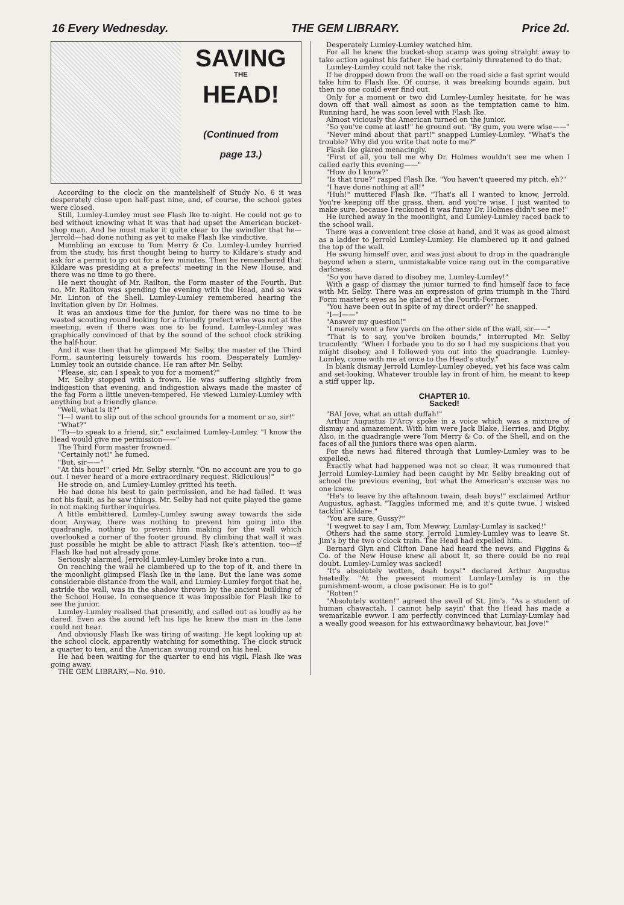16 Every Wednesday. THE GEM LIBRARY. Price 2d.
SAVING
THE
HEAD!
(Continued from
page 13.)
According to the clock on the mantelshelf of Study No. 6 it was desperately close upon half-past nine, and, of course, the school gates were closed.
Still, Lumley-Lumley must see Flash Ike to-night. He could not go to bed without knowing what it was that had upset the American bucket-shop man. And he must make it quite clear to the swindler that he—Jerrold—had done nothing as yet to make Flash Ike vindictive.
Mumbling an excuse to Tom Merry & Co. Lumley-Lumley hurried from the study, his first thought being to hurry to Kildare's study and ask for a permit to go out for a few minutes. Then he remembered that Kildare was presiding at a prefects' meeting in the New House, and there was no time to go there.
He next thought of Mr. Railton, the Form master of the Fourth. But no, Mr. Railton was spending the evening with the Head, and so was Mr. Linton of the Shell. Lumley-Lumley remembered hearing the invitation given by Dr. Holmes.
It was an anxious time for the junior, for there was no time to be wasted scouting round looking for a friendly prefect who was not at the meeting, even if there was one to be found. Lumley-Lumley was graphically convinced of that by the sound of the school clock striking the half-hour.
And it was then that he glimpsed Mr. Selby, the master of the Third Form, sauntering leisurely towards his room. Desperately Lumley-Lumley took an outside chance. He ran after Mr. Selby.
"Please, sir, can I speak to you for a moment?"
Mr. Selby stopped with a frown. He was suffering slightly from indigestion that evening, and indigestion always made the master of the fag Form a little uneven-tempered. He viewed Lumley-Lumley with anything but a friendly glance.
"Well, what is it?"
"I—I want to slip out of the school grounds for a moment or so, sir!"
"What?"
"To—to speak to a friend, sir," exclaimed Lumley-Lumley. "I know the Head would give me permission——"
The Third Form master frowned.
"Certainly not!" he fumed.
"But, sir——"
"At this hour!" cried Mr. Selby sternly. "On no account are you to go out. I never heard of a more extraordinary request. Ridiculous!"
He strode on, and Lumley-Lumley gritted his teeth.
He had done his best to gain permission, and he had failed. It was not his fault, as he saw things. Mr. Selby had not quite played the game in not making further inquiries.
A little embittered, Lumley-Lumley swung away towards the side door. Anyway, there was nothing to prevent him going into the quadrangle, nothing to prevent him making for the wall which overlooked a corner of the footer ground. By climbing that wall it was just possible he might be able to attract Flash Ike's attention, too—if Flash Ike had not already gone.
Seriously alarmed, Jerrold Lumley-Lumley broke into a run.
On reaching the wall he clambered up to the top of it, and there in the moonlight glimpsed Flash Ike in the lane. But the lane was some considerable distance from the wall, and Lumley-Lumley forgot that he, astride the wall, was in the shadow thrown by the ancient building of the School House. In consequence it was impossible for Flash Ike to see the junior.
Lumley-Lumley realised that presently, and called out as loudly as he dared. Even as the sound left his lips he knew the man in the lane could not hear.
And obviously Flash Ike was tiring of waiting. He kept looking up at the school clock, apparently watching for something. The clock struck a quarter to ten, and the American swung round on his heel.
He had been waiting for the quarter to end his vigil. Flash Ike was going away.
THE GEM LIBRARY.—No. 910.
Desperately Lumley-Lumley watched him.
For all he knew the bucket-shop scamp was going straight away to take action against his father. He had certainly threatened to do that.
Lumley-Lumley could not take the risk.
If he dropped down from the wall on the road side a fast sprint would take him to Flash Ike. Of course, it was breaking bounds again, but then no one could ever find out.
Only for a moment or two did Lumley-Lumley hesitate, for he was down off that wall almost as soon as the temptation came to him. Running hard, he was soon level with Flash Ike.
Almost viciously the American turned on the junior.
"So you've come at last!" he ground out. "By gum, you were wise——"
"Never mind about that part!" snapped Lumley-Lumley. "What's the trouble? Why did you write that note to me?"
Flash Ike glared menacingly.
"First of all, you tell me why Dr. Holmes wouldn't see me when I called early this evening——"
"How do I know?"
"Is that true?" rasped Flash Ike. "You haven't queered my pitch, eh?"
"I have done nothing at all!"
"Huh!" muttered Flash Ike. "That's all I wanted to know, Jerrold. You're keeping off the grass, then, and you're wise. I just wanted to make sure, because I reckoned it was funny Dr. Holmes didn't see me!"
He lurched away in the moonlight, and Lumley-Lumley raced back to the school wall.
There was a convenient tree close at hand, and it was as good almost as a ladder to Jerrold Lumley-Lumley. He clambered up it and gained the top of the wall.
He swung himself over, and was just about to drop in the quadrangle beyond when a stern, unmistakable voice rang out in the comparative darkness.
"So you have dared to disobey me, Lumley-Lumley!"
With a gasp of dismay the junior turned to find himself face to face with Mr. Selby. There was an expression of grim triumph in the Third Form master's eyes as he glared at the Fourth-Former.
"You have been out in spite of my direct order?" he snapped.
"I—I——"
"Answer my question!"
"I merely went a few yards on the other side of the wall, sir——"
"That is to say, you've broken bounds," interrupted Mr. Selby truculently. "When I forbade you to do so I had my suspicions that you might disobey, and I followed you out into the quadrangle. Lumley-Lumley, come with me at once to the Head's study."
In blank dismay Jerrold Lumley-Lumley obeyed, yet his face was calm and set-looking. Whatever trouble lay in front of him, he meant to keep a stiff upper lip.
CHAPTER 10.
Sacked!
"BAI Jove, what an uttah duffah!"
Arthur Augustus D'Arcy spoke in a voice which was a mixture of dismay and amazement. With him were Jack Blake, Herries, and Digby. Also, in the quadrangle were Tom Merry & Co. of the Shell, and on the faces of all the juniors there was open alarm.
For the news had filtered through that Lumley-Lumley was to be expelled.
Exactly what had happened was not so clear. It was rumoured that Jerrold Lumley-Lumley had been caught by Mr. Selby breaking out of school the previous evening, but what the American's excuse was no one knew.
"He's to leave by the aftahnoon twain, deah boys!" exclaimed Arthur Augustus, aghast. "Taggles informed me, and it's quite twue. I wisked tacklin' Kildare."
"You are sure, Gussy?"
"I wegwet to say I am, Tom Mewwy. Lumlay-Lumlay is sacked!"
Others had the same story. Jerrold Lumley-Lumley was to leave St. Jim's by the two o'clock train. The Head had expelled him.
Bernard Glyn and Clifton Dane had heard the news, and Figgins & Co. of the New House knew all about it, so there could be no real doubt. Lumley-Lumley was sacked!
"It's absolutely wotten, deah boys!" declared Arthur Augustus heatedly. "At the pwesent moment Lumlay-Lumlay is in the punishment-woom, a close pwisoner. He is to go!"
"Rotten!"
"Absolutely wotten!" agreed the swell of St. Jim's. "As a student of human chawactah, I cannot help sayin' that the Head has made a wemarkable ewwor. I am perfectly convinced that Lumlay-Lumlay had a weally good weason for his extwaordinawy behaviour, bai Jove!"